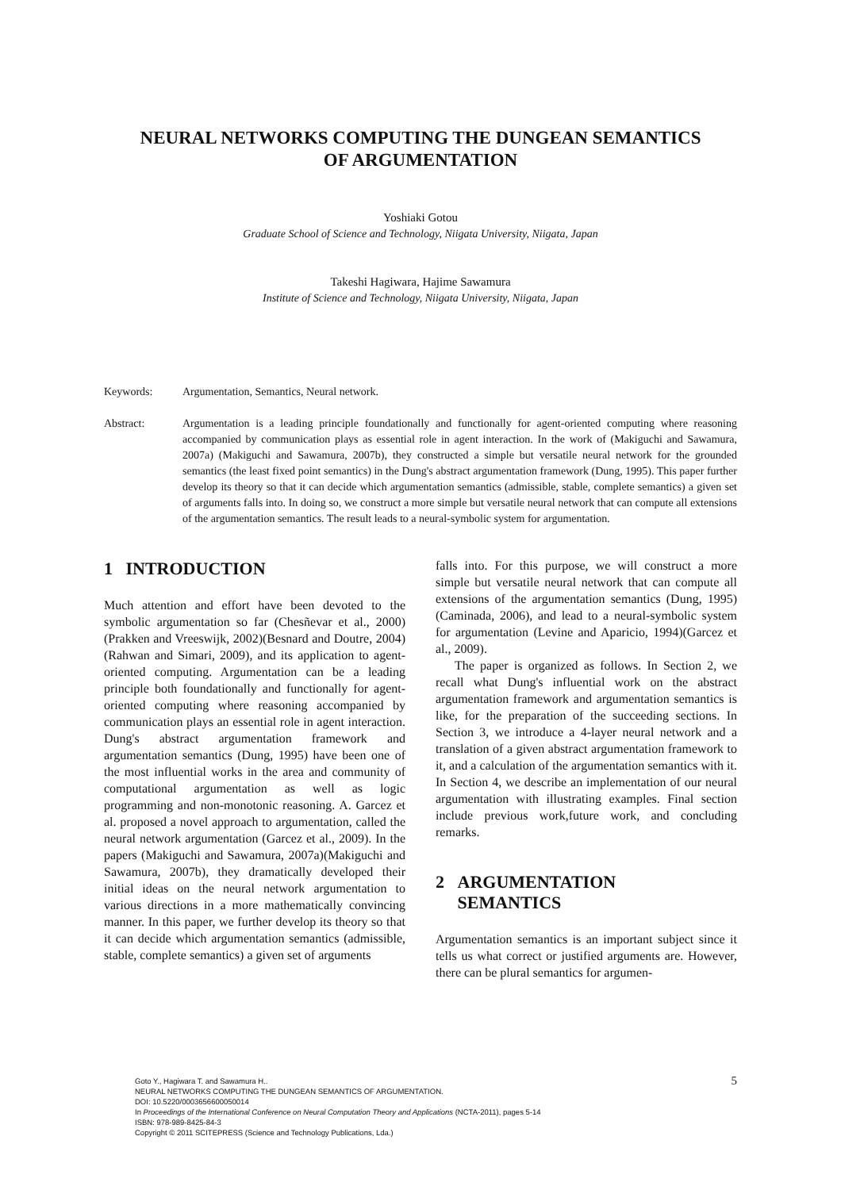NEURAL NETWORKS COMPUTING THE DUNGEAN SEMANTICS
OF ARGUMENTATION
Yoshiaki Gotou
Graduate School of Science and Technology, Niigata University, Niigata, Japan
Takeshi Hagiwara, Hajime Sawamura
Institute of Science and Technology, Niigata University, Niigata, Japan
Keywords: Argumentation, Semantics, Neural network.
Abstract: Argumentation is a leading principle foundationally and functionally for agent-oriented computing where reasoning accompanied by communication plays as essential role in agent interaction. In the work of (Makiguchi and Sawamura, 2007a) (Makiguchi and Sawamura, 2007b), they constructed a simple but versatile neural network for the grounded semantics (the least fixed point semantics) in the Dung's abstract argumentation framework (Dung, 1995). This paper further develop its theory so that it can decide which argumentation semantics (admissible, stable, complete semantics) a given set of arguments falls into. In doing so, we construct a more simple but versatile neural network that can compute all extensions of the argumentation semantics. The result leads to a neural-symbolic system for argumentation.
1 INTRODUCTION
Much attention and effort have been devoted to the symbolic argumentation so far (Chesñevar et al., 2000)(Prakken and Vreeswijk, 2002)(Besnard and Doutre, 2004)(Rahwan and Simari, 2009), and its application to agent-oriented computing. Argumentation can be a leading principle both foundationally and functionally for agent-oriented computing where reasoning accompanied by communication plays an essential role in agent interaction. Dung's abstract argumentation framework and argumentation semantics (Dung, 1995) have been one of the most influential works in the area and community of computational argumentation as well as logic programming and non-monotonic reasoning. A. Garcez et al. proposed a novel approach to argumentation, called the neural network argumentation (Garcez et al., 2009). In the papers (Makiguchi and Sawamura, 2007a)(Makiguchi and Sawamura, 2007b), they dramatically developed their initial ideas on the neural network argumentation to various directions in a more mathematically convincing manner. In this paper, we further develop its theory so that it can decide which argumentation semantics (admissible, stable, complete semantics) a given set of arguments
falls into. For this purpose, we will construct a more simple but versatile neural network that can compute all extensions of the argumentation semantics (Dung, 1995)(Caminada, 2006), and lead to a neural-symbolic system for argumentation (Levine and Aparicio, 1994)(Garcez et al., 2009).
The paper is organized as follows. In Section 2, we recall what Dung's influential work on the abstract argumentation framework and argumentation semantics is like, for the preparation of the succeeding sections. In Section 3, we introduce a 4-layer neural network and a translation of a given abstract argumentation framework to it, and a calculation of the argumentation semantics with it. In Section 4, we describe an implementation of our neural argumentation with illustrating examples. Final section include previous work,future work, and concluding remarks.
2 ARGUMENTATION
SEMANTICS
Argumentation semantics is an important subject since it tells us what correct or justified arguments are. However, there can be plural semantics for argumen-
5
Goto Y., Hagiwara T. and Sawamura H..
NEURAL NETWORKS COMPUTING THE DUNGEAN SEMANTICS OF ARGUMENTATION.
DOI: 10.5220/0003656600050014
In Proceedings of the International Conference on Neural Computation Theory and Applications (NCTA-2011), pages 5-14
ISBN: 978-989-8425-84-3
Copyright © 2011 SCITEPRESS (Science and Technology Publications, Lda.)